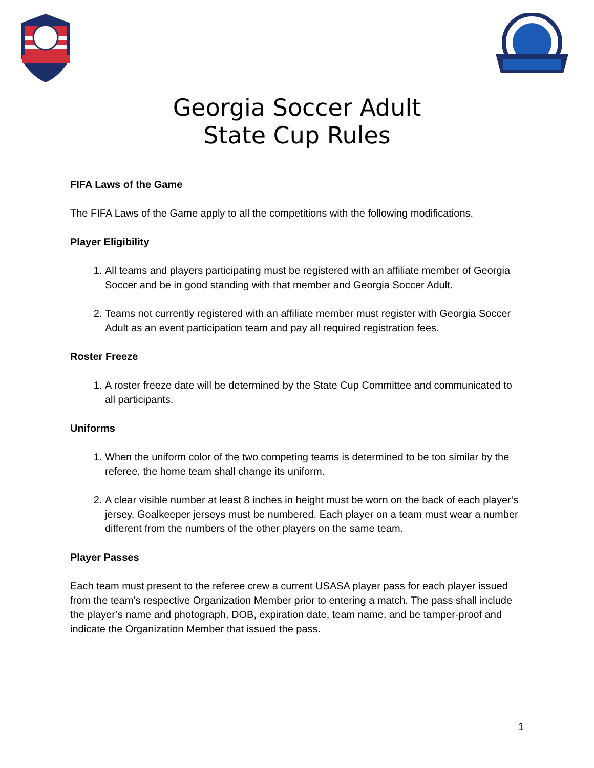Georgia Soccer Adult
State Cup Rules
FIFA Laws of the Game
The FIFA Laws of the Game apply to all the competitions with the following modifications.
Player Eligibility
1. All teams and players participating must be registered with an affiliate member of Georgia Soccer and be in good standing with that member and Georgia Soccer Adult.
2. Teams not currently registered with an affiliate member must register with Georgia Soccer Adult as an event participation team and pay all required registration fees.
Roster Freeze
1. A roster freeze date will be determined by the State Cup Committee and communicated to all participants.
Uniforms
1. When the uniform color of the two competing teams is determined to be too similar by the referee, the home team shall change its uniform.
2. A clear visible number at least 8 inches in height must be worn on the back of each player’s jersey. Goalkeeper jerseys must be numbered. Each player on a team must wear a number different from the numbers of the other players on the same team.
Player Passes
Each team must present to the referee crew a current USASA player pass for each player issued from the team’s respective Organization Member prior to entering a match. The pass shall include the player’s name and photograph, DOB, expiration date, team name, and be tamper-proof and indicate the Organization Member that issued the pass.
1